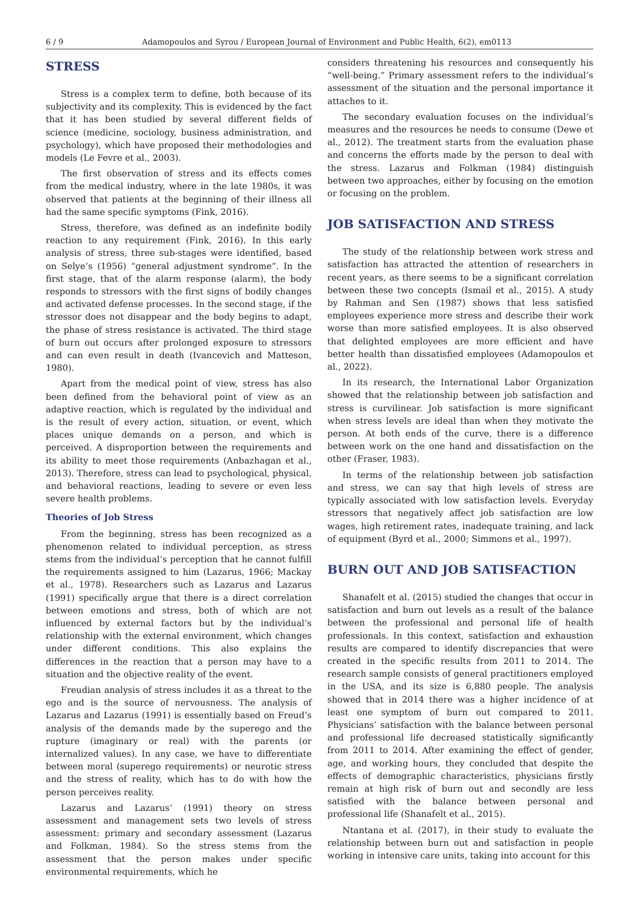6 / 9 Adamopoulos and Syrou / European Journal of Environment and Public Health, 6(2), em0113
STRESS
Stress is a complex term to define, both because of its subjectivity and its complexity. This is evidenced by the fact that it has been studied by several different fields of science (medicine, sociology, business administration, and psychology), which have proposed their methodologies and models (Le Fevre et al., 2003).
The first observation of stress and its effects comes from the medical industry, where in the late 1980s, it was observed that patients at the beginning of their illness all had the same specific symptoms (Fink, 2016).
Stress, therefore, was defined as an indefinite bodily reaction to any requirement (Fink, 2016). In this early analysis of stress, three sub-stages were identified, based on Selye’s (1956) “general adjustment syndrome”. In the first stage, that of the alarm response (alarm), the body responds to stressors with the first signs of bodily changes and activated defense processes. In the second stage, if the stressor does not disappear and the body begins to adapt, the phase of stress resistance is activated. The third stage of burn out occurs after prolonged exposure to stressors and can even result in death (Ivancevich and Matteson, 1980).
Apart from the medical point of view, stress has also been defined from the behavioral point of view as an adaptive reaction, which is regulated by the individual and is the result of every action, situation, or event, which places unique demands on a person, and which is perceived. A disproportion between the requirements and its ability to meet those requirements (Anbazhagan et al., 2013). Therefore, stress can lead to psychological, physical, and behavioral reactions, leading to severe or even less severe health problems.
Theories of Job Stress
From the beginning, stress has been recognized as a phenomenon related to individual perception, as stress stems from the individual’s perception that he cannot fulfill the requirements assigned to him (Lazarus, 1966; Mackay et al., 1978). Researchers such as Lazarus and Lazarus (1991) specifically argue that there is a direct correlation between emotions and stress, both of which are not influenced by external factors but by the individual’s relationship with the external environment, which changes under different conditions. This also explains the differences in the reaction that a person may have to a situation and the objective reality of the event.
Freudian analysis of stress includes it as a threat to the ego and is the source of nervousness. The analysis of Lazarus and Lazarus (1991) is essentially based on Freud’s analysis of the demands made by the superego and the rupture (imaginary or real) with the parents (or internalized values). In any case, we have to differentiate between moral (superego requirements) or neurotic stress and the stress of reality, which has to do with how the person perceives reality.
Lazarus and Lazarus’ (1991) theory on stress assessment and management sets two levels of stress assessment: primary and secondary assessment (Lazarus and Folkman, 1984). So the stress stems from the assessment that the person makes under specific environmental requirements, which he
considers threatening his resources and consequently his “well-being.” Primary assessment refers to the individual’s assessment of the situation and the personal importance it attaches to it.
The secondary evaluation focuses on the individual’s measures and the resources he needs to consume (Dewe et al., 2012). The treatment starts from the evaluation phase and concerns the efforts made by the person to deal with the stress. Lazarus and Folkman (1984) distinguish between two approaches, either by focusing on the emotion or focusing on the problem.
JOB SATISFACTION AND STRESS
The study of the relationship between work stress and satisfaction has attracted the attention of researchers in recent years, as there seems to be a significant correlation between these two concepts (Ismail et al., 2015). A study by Rahman and Sen (1987) shows that less satisfied employees experience more stress and describe their work worse than more satisfied employees. It is also observed that delighted employees are more efficient and have better health than dissatisfied employees (Adamopoulos et al., 2022).
In its research, the International Labor Organization showed that the relationship between job satisfaction and stress is curvilinear. Job satisfaction is more significant when stress levels are ideal than when they motivate the person. At both ends of the curve, there is a difference between work on the one hand and dissatisfaction on the other (Fraser, 1983).
In terms of the relationship between job satisfaction and stress, we can say that high levels of stress are typically associated with low satisfaction levels. Everyday stressors that negatively affect job satisfaction are low wages, high retirement rates, inadequate training, and lack of equipment (Byrd et al., 2000; Simmons et al., 1997).
BURN OUT AND JOB SATISFACTION
Shanafelt et al. (2015) studied the changes that occur in satisfaction and burn out levels as a result of the balance between the professional and personal life of health professionals. In this context, satisfaction and exhaustion results are compared to identify discrepancies that were created in the specific results from 2011 to 2014. The research sample consists of general practitioners employed in the USA, and its size is 6,880 people. The analysis showed that in 2014 there was a higher incidence of at least one symptom of burn out compared to 2011. Physicians’ satisfaction with the balance between personal and professional life decreased statistically significantly from 2011 to 2014. After examining the effect of gender, age, and working hours, they concluded that despite the effects of demographic characteristics, physicians firstly remain at high risk of burn out and secondly are less satisfied with the balance between personal and professional life (Shanafelt et al., 2015).
Ntantana et al. (2017), in their study to evaluate the relationship between burn out and satisfaction in people working in intensive care units, taking into account for this